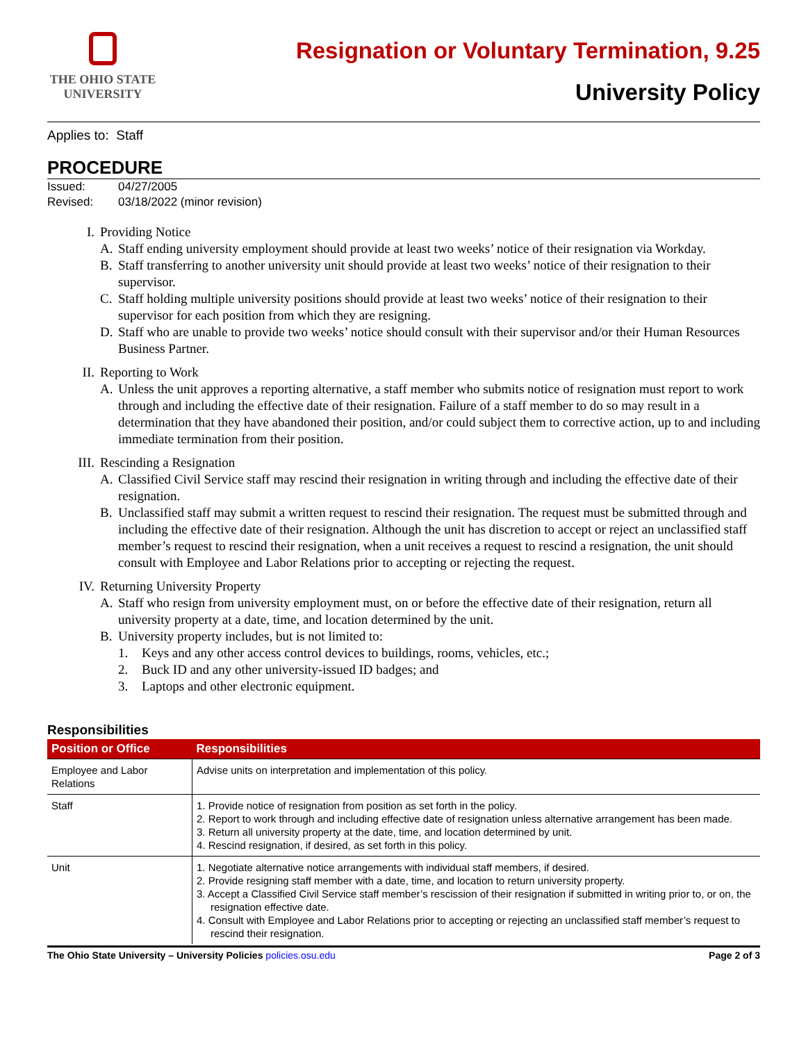THE OHIO STATE
UNIVERSITY
Resignation or Voluntary Termination, 9.25
University Policy
Applies to: Staff
PROCEDURE
Issued: 04/27/2005
Revised: 03/18/2022 (minor revision)
I. Providing Notice
A. Staff ending university employment should provide at least two weeks’ notice of their resignation via Workday.
B. Staff transferring to another university unit should provide at least two weeks’ notice of their resignation to their supervisor.
C. Staff holding multiple university positions should provide at least two weeks’ notice of their resignation to their supervisor for each position from which they are resigning.
D. Staff who are unable to provide two weeks’ notice should consult with their supervisor and/or their Human Resources Business Partner.
II. Reporting to Work
A. Unless the unit approves a reporting alternative, a staff member who submits notice of resignation must report to work through and including the effective date of their resignation. Failure of a staff member to do so may result in a determination that they have abandoned their position, and/or could subject them to corrective action, up to and including immediate termination from their position.
III. Rescinding a Resignation
A. Classified Civil Service staff may rescind their resignation in writing through and including the effective date of their resignation.
B. Unclassified staff may submit a written request to rescind their resignation. The request must be submitted through and including the effective date of their resignation. Although the unit has discretion to accept or reject an unclassified staff member’s request to rescind their resignation, when a unit receives a request to rescind a resignation, the unit should consult with Employee and Labor Relations prior to accepting or rejecting the request.
IV. Returning University Property
A. Staff who resign from university employment must, on or before the effective date of their resignation, return all university property at a date, time, and location determined by the unit.
B. University property includes, but is not limited to:
1. Keys and any other access control devices to buildings, rooms, vehicles, etc.;
2. Buck ID and any other university-issued ID badges; and
3. Laptops and other electronic equipment.
Responsibilities
| Position or Office | Responsibilities |
| --- | --- |
| Employee and Labor Relations | Advise units on interpretation and implementation of this policy. |
| Staff | 1. Provide notice of resignation from position as set forth in the policy. 2. Report to work through and including effective date of resignation unless alternative arrangement has been made. 3. Return all university property at the date, time, and location determined by unit. 4. Rescind resignation, if desired, as set forth in this policy. |
| Unit | 1. Negotiate alternative notice arrangements with individual staff members, if desired. 2. Provide resigning staff member with a date, time, and location to return university property. 3. Accept a Classified Civil Service staff member’s rescission of their resignation if submitted in writing prior to, or on, the resignation effective date. 4. Consult with Employee and Labor Relations prior to accepting or rejecting an unclassified staff member’s request to rescind their resignation. |
The Ohio State University – University Policies policies.osu.edu
Page 2 of 3